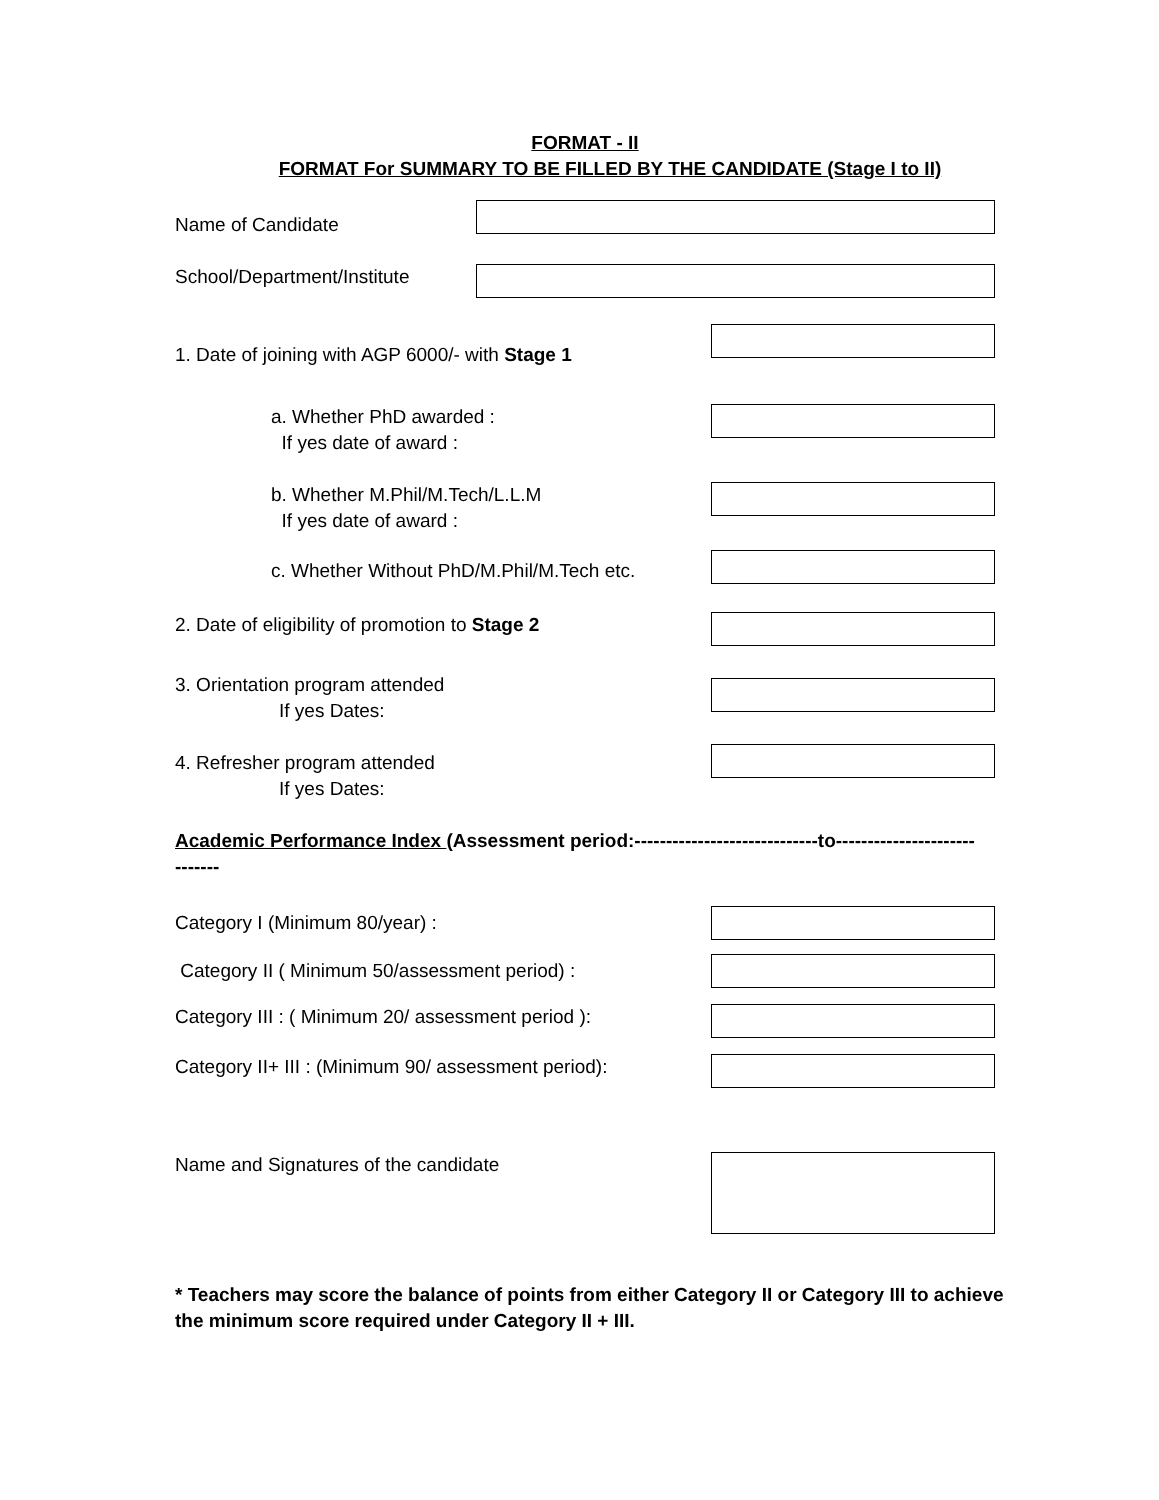FORMAT - II
FORMAT For SUMMARY TO BE FILLED BY THE CANDIDATE (Stage I to II)
Name of Candidate
School/Department/Institute
1. Date of joining with AGP 6000/- with Stage 1
a. Whether PhD awarded :
If yes date of award :
b. Whether M.Phil/M.Tech/L.L.M
If yes date of award :
c. Whether Without PhD/M.Phil/M.Tech etc.
2. Date of eligibility of promotion to Stage 2
3. Orientation program attended
If yes Dates:
4. Refresher program attended
If yes Dates:
Academic Performance Index (Assessment period:-----------------------------to----------------------
-------
Category I (Minimum 80/year) :
Category II ( Minimum 50/assessment period) :
Category III : ( Minimum 20/ assessment period ):
Category II+ III : (Minimum 90/ assessment period):
Name and Signatures of the candidate
* Teachers may score the balance of points from either Category II or Category III to achieve the minimum score required under Category II + III.